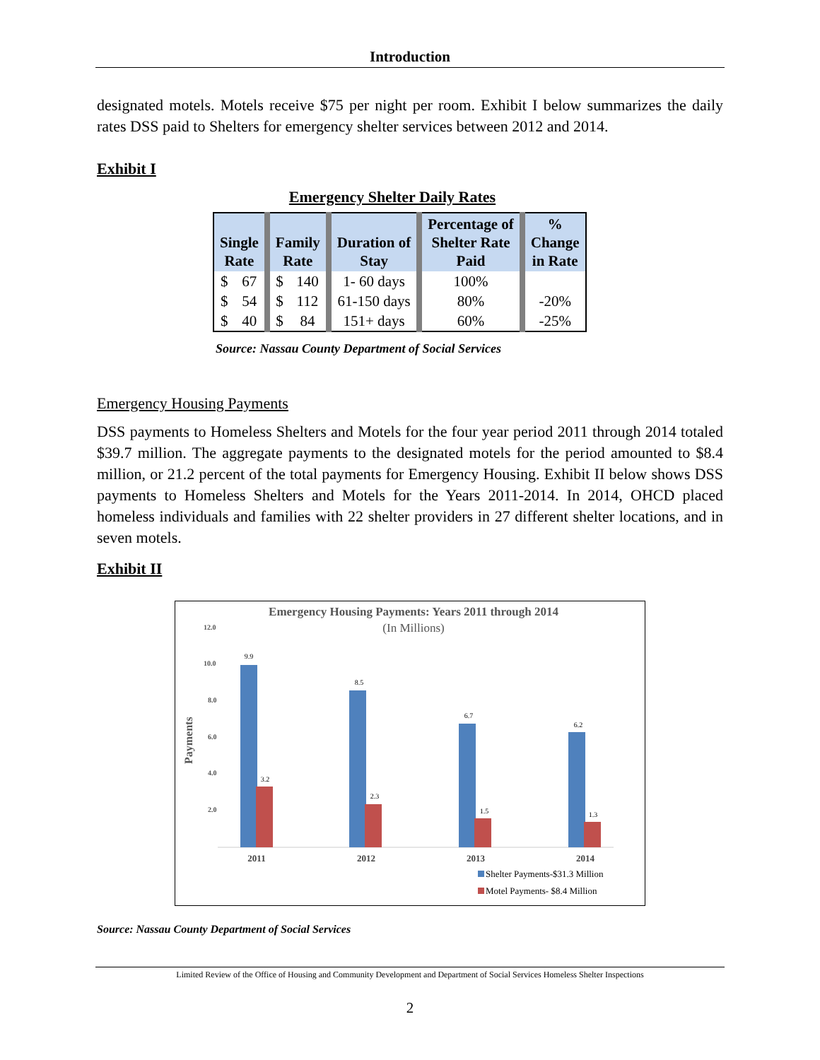Introduction
designated motels. Motels receive $75 per night per room. Exhibit I below summarizes the daily rates DSS paid to Shelters for emergency shelter services between 2012 and 2014.
Exhibit I
Emergency Shelter Daily Rates
| Single Rate | | Family Rate | | Duration of Stay | Percentage of Shelter Rate Paid | % Change in Rate |
| --- | --- | --- | --- | --- | --- | --- |
| $ | 67 | $ | 140 | 1- 60 days | 100% | |
| $ | 54 | $ | 112 | 61-150 days | 80% | -20% |
| $ | 40 | $ | 84 | 151+ days | 60% | -25% |
Source: Nassau County Department of Social Services
Emergency Housing Payments
DSS payments to Homeless Shelters and Motels for the four year period 2011 through 2014 totaled $39.7 million. The aggregate payments to the designated motels for the period amounted to $8.4 million, or 21.2 percent of the total payments for Emergency Housing. Exhibit II below shows DSS payments to Homeless Shelters and Motels for the Years 2011-2014. In 2014, OHCD placed homeless individuals and families with 22 shelter providers in 27 different shelter locations, and in seven motels.
Exhibit II
Emergency Housing Payments: Years 2011 through 2014
(In Millions)
Payments
12.0
10.0
8.0
6.0
4.0
2.0
9.9
8.5
6.7
6.2
3.2
2.3
1.5
1.3
2011
2012
2013
2014
Shelter Payments-$31.3 Million
Motel Payments- $8.4 Million
Source: Nassau County Department of Social Services
Limited Review of the Office of Housing and Community Development and Department of Social Services Homeless Shelter Inspections
2